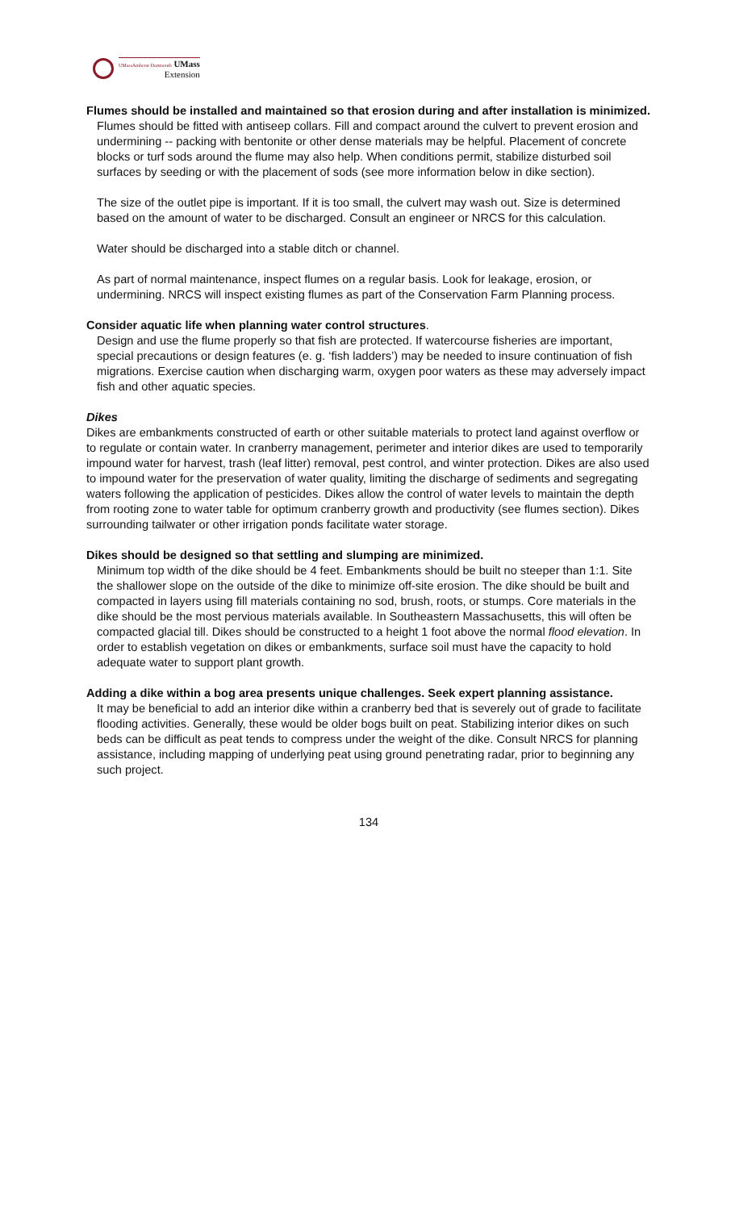UMassAmherst·Dartmouth UMass
Extension
Flumes should be installed and maintained so that erosion during and after installation is minimized.
Flumes should be fitted with antiseep collars. Fill and compact around the culvert to prevent erosion and undermining -- packing with bentonite or other dense materials may be helpful. Placement of concrete blocks or turf sods around the flume may also help. When conditions permit, stabilize disturbed soil surfaces by seeding or with the placement of sods (see more information below in dike section).
The size of the outlet pipe is important. If it is too small, the culvert may wash out. Size is determined based on the amount of water to be discharged. Consult an engineer or NRCS for this calculation.
Water should be discharged into a stable ditch or channel.
As part of normal maintenance, inspect flumes on a regular basis. Look for leakage, erosion, or undermining. NRCS will inspect existing flumes as part of the Conservation Farm Planning process.
Consider aquatic life when planning water control structures.
Design and use the flume properly so that fish are protected. If watercourse fisheries are important, special precautions or design features (e. g. ‘fish ladders’) may be needed to insure continuation of fish migrations. Exercise caution when discharging warm, oxygen poor waters as these may adversely impact fish and other aquatic species.
Dikes
Dikes are embankments constructed of earth or other suitable materials to protect land against overflow or to regulate or contain water. In cranberry management, perimeter and interior dikes are used to temporarily impound water for harvest, trash (leaf litter) removal, pest control, and winter protection. Dikes are also used to impound water for the preservation of water quality, limiting the discharge of sediments and segregating waters following the application of pesticides. Dikes allow the control of water levels to maintain the depth from rooting zone to water table for optimum cranberry growth and productivity (see flumes section). Dikes surrounding tailwater or other irrigation ponds facilitate water storage.
Dikes should be designed so that settling and slumping are minimized.
Minimum top width of the dike should be 4 feet. Embankments should be built no steeper than 1:1. Site the shallower slope on the outside of the dike to minimize off-site erosion. The dike should be built and compacted in layers using fill materials containing no sod, brush, roots, or stumps. Core materials in the dike should be the most pervious materials available. In Southeastern Massachusetts, this will often be compacted glacial till. Dikes should be constructed to a height 1 foot above the normal flood elevation. In order to establish vegetation on dikes or embankments, surface soil must have the capacity to hold adequate water to support plant growth.
Adding a dike within a bog area presents unique challenges. Seek expert planning assistance.
It may be beneficial to add an interior dike within a cranberry bed that is severely out of grade to facilitate flooding activities. Generally, these would be older bogs built on peat. Stabilizing interior dikes on such beds can be difficult as peat tends to compress under the weight of the dike. Consult NRCS for planning assistance, including mapping of underlying peat using ground penetrating radar, prior to beginning any such project.
134